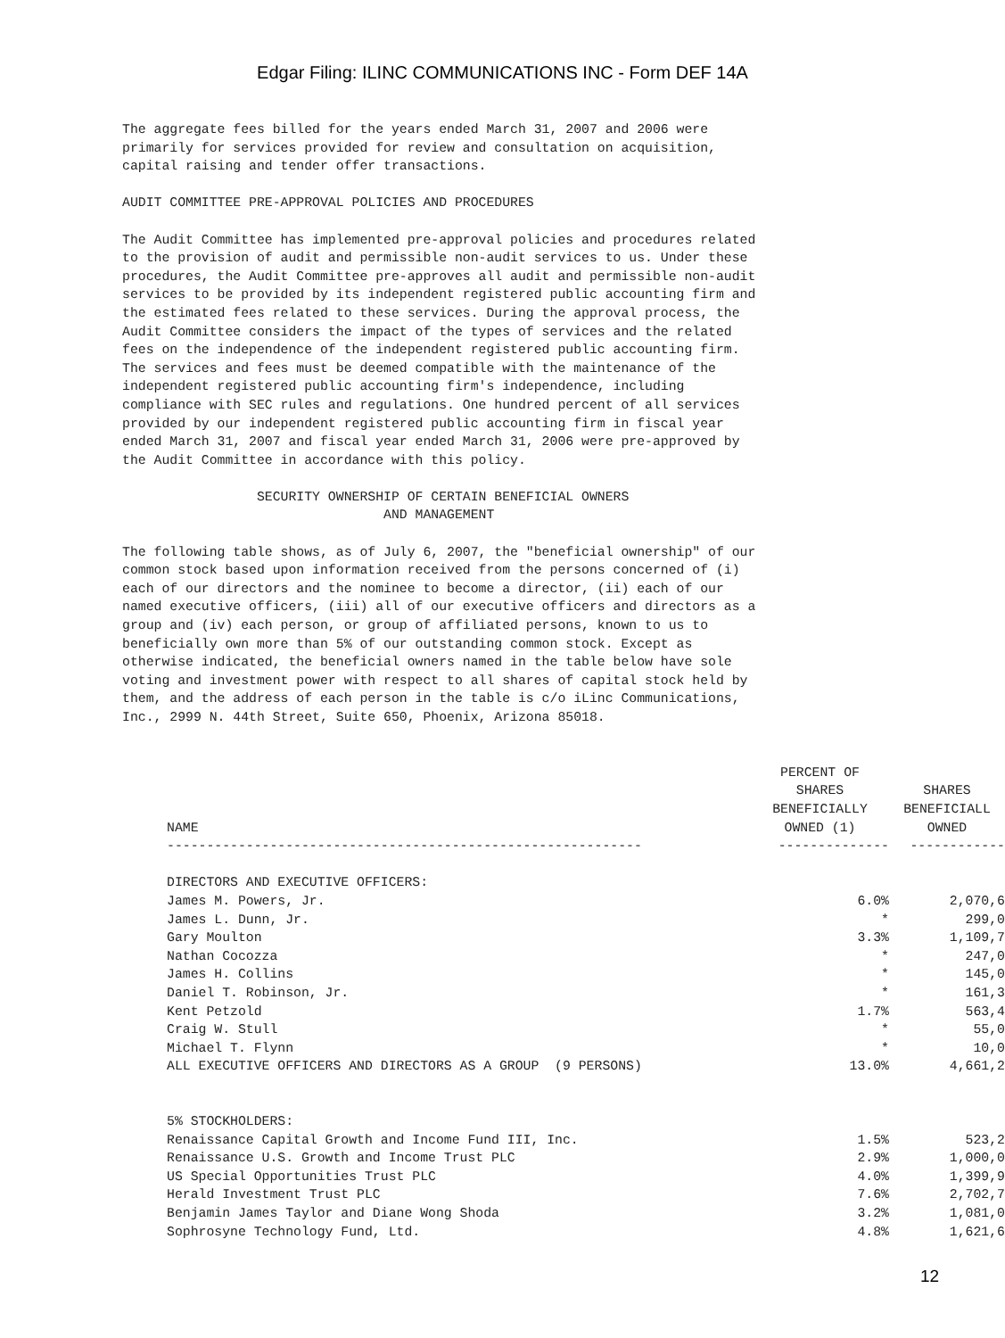Edgar Filing: ILINC COMMUNICATIONS INC - Form DEF 14A
The aggregate fees billed for the years ended March 31, 2007 and 2006 were primarily for services provided for review and consultation on acquisition, capital raising and tender offer transactions. AUDIT COMMITTEE PRE-APPROVAL POLICIES AND PROCEDURES The Audit Committee has implemented pre-approval policies and procedures related to the provision of audit and permissible non-audit services to us. Under these procedures, the Audit Committee pre-approves all audit and permissible non-audit services to be provided by its independent registered public accounting firm and the estimated fees related to these services. During the approval process, the Audit Committee considers the impact of the types of services and the related fees on the independence of the independent registered public accounting firm. The services and fees must be deemed compatible with the maintenance of the independent registered public accounting firm's independence, including compliance with SEC rules and regulations. One hundred percent of all services provided by our independent registered public accounting firm in fiscal year ended March 31, 2007 and fiscal year ended March 31, 2006 were pre-approved by the Audit Committee in accordance with this policy. SECURITY OWNERSHIP OF CERTAIN BENEFICIAL OWNERS AND MANAGEMENT The following table shows, as of July 6, 2007, the "beneficial ownership" of our common stock based upon information received from the persons concerned of (i) each of our directors and the nominee to become a director, (ii) each of our named executive officers, (iii) all of our executive officers and directors as a group and (iv) each person, or group of affiliated persons, known to us to beneficially own more than 5% of our outstanding common stock. Except as otherwise indicated, the beneficial owners named in the table below have sole voting and investment power with respect to all shares of capital stock held by them, and the address of each person in the table is c/o iLinc Communications, Inc., 2999 N. 44th Street, Suite 650, Phoenix, Arizona 85018.
| NAME | PERCENT OF SHARES BENEFICIALLY OWNED (1) | SHARES BENEFICIALL OWNED |
| --- | --- | --- |
| ------------------------------------------------------------ | -------------- | ------------ |
| DIRECTORS AND EXECUTIVE OFFICERS: | | |
| James M. Powers, Jr. | 6.0% | 2,070,6 |
| James L. Dunn, Jr. | * | 299,0 |
| Gary Moulton | 3.3% | 1,109,7 |
| Nathan Cocozza | * | 247,0 |
| James H. Collins | * | 145,0 |
| Daniel T. Robinson, Jr. | * | 161,3 |
| Kent Petzold | 1.7% | 563,4 |
| Craig W. Stull | * | 55,0 |
| Michael T. Flynn | * | 10,0 |
| ALL EXECUTIVE OFFICERS AND DIRECTORS AS A GROUP (9 PERSONS) | 13.0% | 4,661,2 |
| 5% STOCKHOLDERS: | | |
| Renaissance Capital Growth and Income Fund III, Inc. | 1.5% | 523,2 |
| Renaissance U.S. Growth and Income Trust PLC | 2.9% | 1,000,0 |
| US Special Opportunities Trust PLC | 4.0% | 1,399,9 |
| Herald Investment Trust PLC | 7.6% | 2,702,7 |
| Benjamin James Taylor and Diane Wong Shoda | 3.2% | 1,081,0 |
| Sophrosyne Technology Fund, Ltd. | 4.8% | 1,621,6 |
12